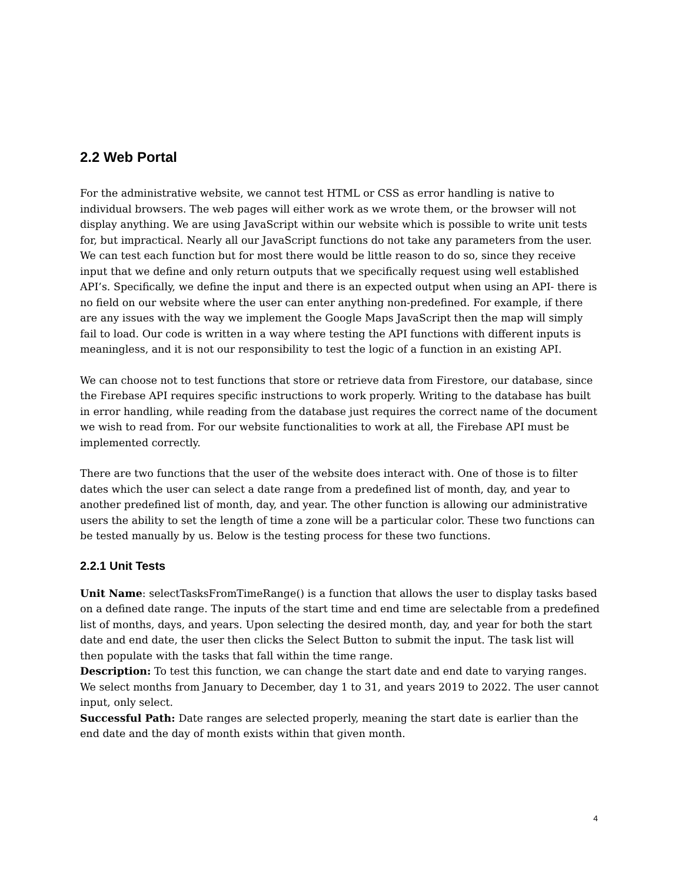2.2 Web Portal
For the administrative website, we cannot test HTML or CSS as error handling is native to individual browsers. The web pages will either work as we wrote them, or the browser will not display anything. We are using JavaScript within our website which is possible to write unit tests for, but impractical. Nearly all our JavaScript functions do not take any parameters from the user. We can test each function but for most there would be little reason to do so, since they receive input that we define and only return outputs that we specifically request using well established API’s. Specifically, we define the input and there is an expected output when using an API- there is no field on our website where the user can enter anything non-predefined. For example, if there are any issues with the way we implement the Google Maps JavaScript then the map will simply fail to load. Our code is written in a way where testing the API functions with different inputs is meaningless, and it is not our responsibility to test the logic of a function in an existing API.
We can choose not to test functions that store or retrieve data from Firestore, our database, since the Firebase API requires specific instructions to work properly. Writing to the database has built in error handling, while reading from the database just requires the correct name of the document we wish to read from. For our website functionalities to work at all, the Firebase API must be implemented correctly.
There are two functions that the user of the website does interact with. One of those is to filter dates which the user can select a date range from a predefined list of month, day, and year to another predefined list of month, day, and year. The other function is allowing our administrative users the ability to set the length of time a zone will be a particular color. These two functions can be tested manually by us. Below is the testing process for these two functions.
2.2.1 Unit Tests
Unit Name: selectTasksFromTimeRange() is a function that allows the user to display tasks based on a defined date range. The inputs of the start time and end time are selectable from a predefined list of months, days, and years. Upon selecting the desired month, day, and year for both the start date and end date, the user then clicks the Select Button to submit the input. The task list will then populate with the tasks that fall within the time range.
Description: To test this function, we can change the start date and end date to varying ranges. We select months from January to December, day 1 to 31, and years 2019 to 2022. The user cannot input, only select.
Successful Path: Date ranges are selected properly, meaning the start date is earlier than the end date and the day of month exists within that given month.
4